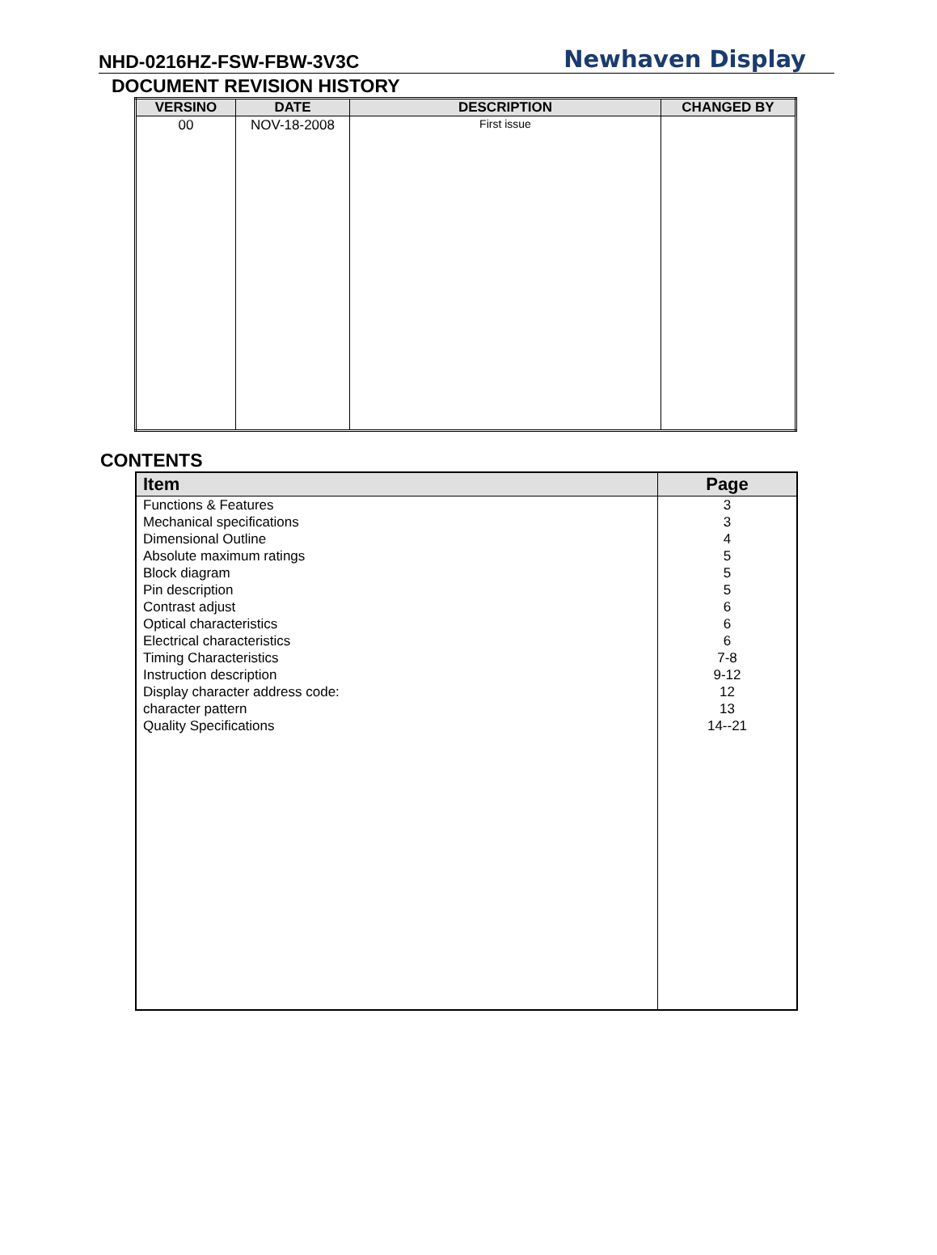NHD-0216HZ-FSW-FBW-3V3C Newhaven Display
DOCUMENT REVISION HISTORY
| VERSINO | DATE | DESCRIPTION | CHANGED BY |
| --- | --- | --- | --- |
| 00 | NOV-18-2008 | First issue | |
CONTENTS
| Item | Page |
| --- | --- |
| Functions & Features | 3 |
| Mechanical specifications | 3 |
| Dimensional Outline | 4 |
| Absolute maximum ratings | 5 |
| Block diagram | 5 |
| Pin description | 5 |
| Contrast adjust | 6 |
| Optical characteristics | 6 |
| Electrical characteristics | 6 |
| Timing Characteristics | 7-8 |
| Instruction description | 9-12 |
| Display character address code: | 12 |
| character pattern | 13 |
| Quality Specifications | 14--21 |